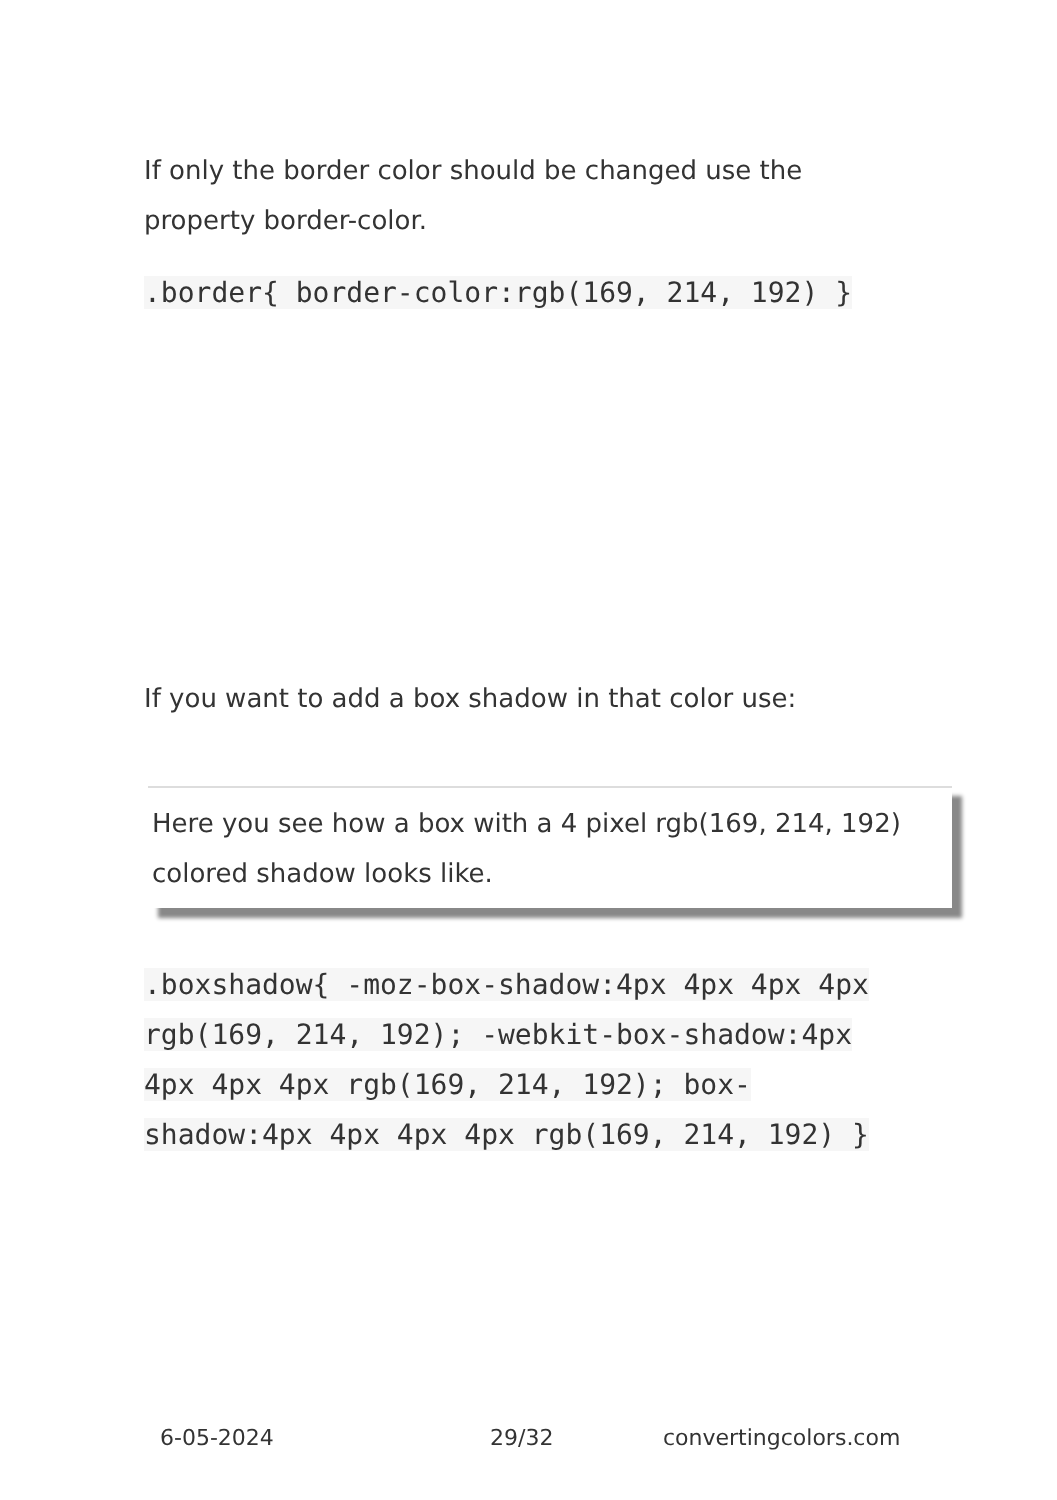If only the border color should be changed use the property border-color.
.border{ border-color:rgb(169, 214, 192) }
If you want to add a box shadow in that color use:
Here you see how a box with a 4 pixel rgb(169, 214, 192) colored shadow looks like.
.boxshadow{ -moz-box-shadow:4px 4px 4px 4px rgb(169, 214, 192); -webkit-box-shadow:4px 4px 4px 4px rgb(169, 214, 192); box-shadow:4px 4px 4px 4px rgb(169, 214, 192) }
6-05-2024 29/32 convertingcolors.com